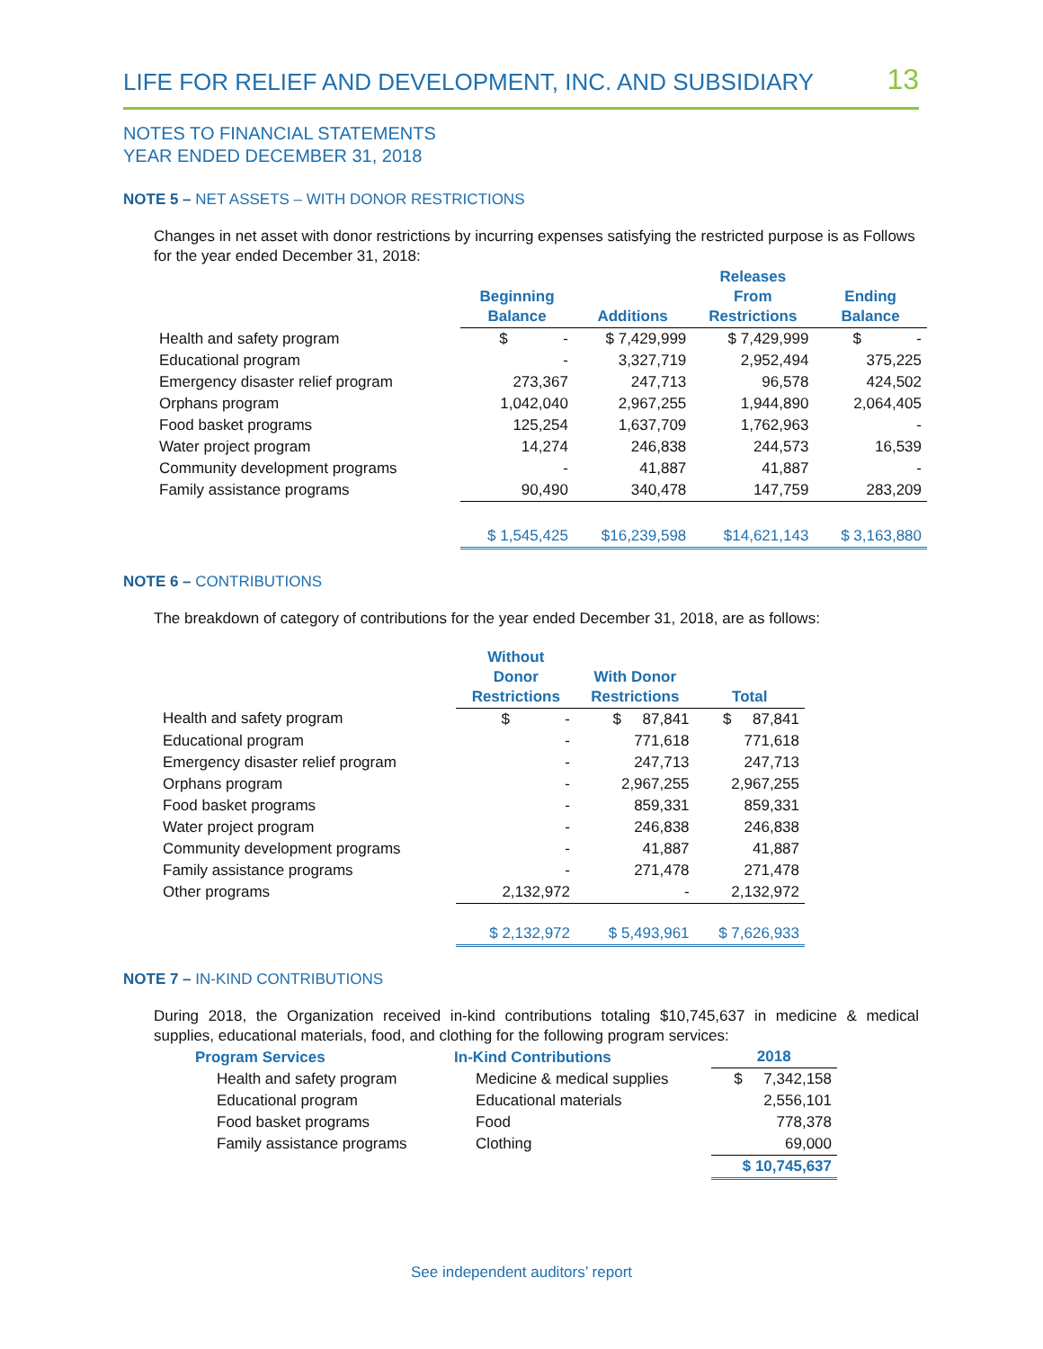LIFE FOR RELIEF AND DEVELOPMENT, INC. AND SUBSIDIARY 13
NOTES TO FINANCIAL STATEMENTS
YEAR ENDED DECEMBER 31, 2018
NOTE 5 – NET ASSETS – WITH DONOR RESTRICTIONS
Changes in net asset with donor restrictions by incurring expenses satisfying the restricted purpose is as Follows for the year ended December 31, 2018:
| | Beginning Balance | Additions | Releases From Restrictions | Ending Balance |
| --- | --- | --- | --- | --- |
| Health and safety program | $ - | $ 7,429,999 | $ 7,429,999 | $ - |
| Educational program | - | 3,327,719 | 2,952,494 | 375,225 |
| Emergency disaster relief program | 273,367 | 247,713 | 96,578 | 424,502 |
| Orphans program | 1,042,040 | 2,967,255 | 1,944,890 | 2,064,405 |
| Food basket programs | 125,254 | 1,637,709 | 1,762,963 | - |
| Water project program | 14,274 | 246,838 | 244,573 | 16,539 |
| Community development programs | - | 41,887 | 41,887 | - |
| Family assistance programs | 90,490 | 340,478 | 147,759 | 283,209 |
| | $ 1,545,425 | $16,239,598 | $14,621,143 | $ 3,163,880 |
NOTE 6 – CONTRIBUTIONS
The breakdown of category of contributions for the year ended December 31, 2018, are as follows:
| | Without Donor Restrictions | With Donor Restrictions | Total |
| --- | --- | --- | --- |
| Health and safety program | $ - | $ 87,841 | $ 87,841 |
| Educational program | - | 771,618 | 771,618 |
| Emergency disaster relief program | - | 247,713 | 247,713 |
| Orphans program | - | 2,967,255 | 2,967,255 |
| Food basket programs | - | 859,331 | 859,331 |
| Water project program | - | 246,838 | 246,838 |
| Community development programs | - | 41,887 | 41,887 |
| Family assistance programs | - | 271,478 | 271,478 |
| Other programs | 2,132,972 | - | 2,132,972 |
| | $ 2,132,972 | $ 5,493,961 | $ 7,626,933 |
NOTE 7 – IN-KIND CONTRIBUTIONS
During 2018, the Organization received in-kind contributions totaling $10,745,637 in medicine & medical supplies, educational materials, food, and clothing for the following program services:
| Program Services | In-Kind Contributions | 2018 |
| --- | --- | --- |
| Health and safety program | Medicine & medical supplies | $ 7,342,158 |
| Educational program | Educational materials | 2,556,101 |
| Food basket programs | Food | 778,378 |
| Family assistance programs | Clothing | 69,000 |
| | | $ 10,745,637 |
See independent auditors’ report